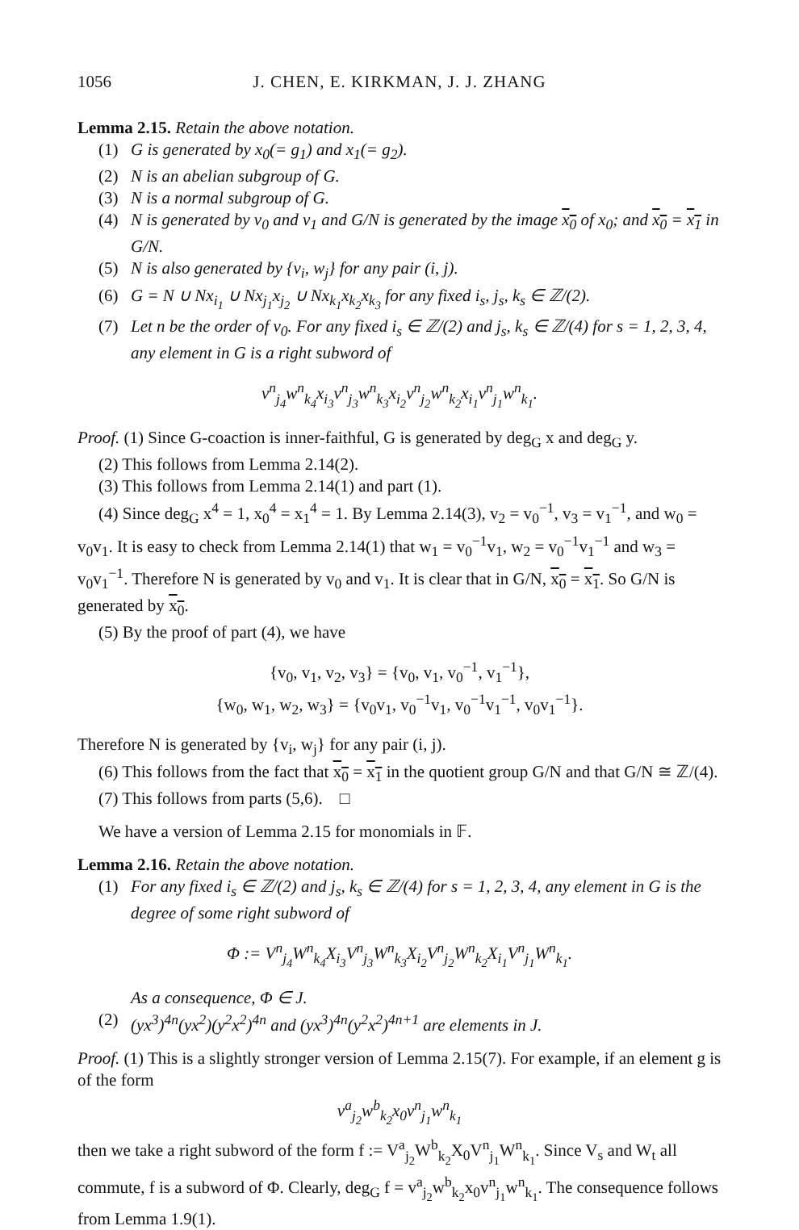1056 J. CHEN, E. KIRKMAN, J. J. ZHANG
Lemma 2.15. Retain the above notation.
(1) G is generated by x<sub>0</sub>(= g<sub>1</sub>) and x<sub>1</sub>(= g<sub>2</sub>).
(2) N is an abelian subgroup of G.
(3) N is a normal subgroup of G.
(4) N is generated by v<sub>0</sub> and v<sub>1</sub> and G/N is generated by the image x<sub>0</sub> of x<sub>0</sub>; and x<sub>0</sub> = x<sub>1</sub> in G/N.
(5) N is also generated by {v<sub>i</sub>, w<sub>j</sub>} for any pair (i, j).
(6) G = N ∪ Nx<sub>i<sub>1</sub></sub> ∪ Nx<sub>j<sub>1</sub></sub>x<sub>j<sub>2</sub></sub> ∪ Nx<sub>k<sub>1</sub></sub>x<sub>k<sub>2</sub></sub>x<sub>k<sub>3</sub></sub> for any fixed i<sub>s</sub>, j<sub>s</sub>, k<sub>s</sub> ∈ ℤ/(2).
(7) Let n be the order of v<sub>0</sub>. For any fixed i<sub>s</sub> ∈ ℤ/(2) and j<sub>s</sub>, k<sub>s</sub> ∈ ℤ/(4) for s = 1, 2, 3, 4, any element in G is a right subword of
v<sup>n</sup><sub>j<sub>4</sub></sub>w<sup>n</sup><sub>k<sub>4</sub></sub>x<sub>i<sub>3</sub></sub>v<sup>n</sup><sub>j<sub>3</sub></sub>w<sup>n</sup><sub>k<sub>3</sub></sub>x<sub>i<sub>2</sub></sub>v<sup>n</sup><sub>j<sub>2</sub></sub>w<sup>n</sup><sub>k<sub>2</sub></sub>x<sub>i<sub>1</sub></sub>v<sup>n</sup><sub>j<sub>1</sub></sub>w<sup>n</sup><sub>k<sub>1</sub></sub>.
Proof. (1) Since G-coaction is inner-faithful, G is generated by deg<sub>G</sub> x and deg<sub>G</sub> y.
(2) This follows from Lemma 2.14(2).
(3) This follows from Lemma 2.14(1) and part (1).
(4) Since deg<sub>G</sub> x<sup>4</sup> = 1, x<sub>0</sub><sup>4</sup> = x<sub>1</sub><sup>4</sup> = 1. By Lemma 2.14(3), v<sub>2</sub> = v<sub>0</sub><sup>−1</sup>, v<sub>3</sub> = v<sub>1</sub><sup>−1</sup>, and w<sub>0</sub> = v<sub>0</sub>v<sub>1</sub>. It is easy to check from Lemma 2.14(1) that w<sub>1</sub> = v<sub>0</sub><sup>−1</sup>v<sub>1</sub>, w<sub>2</sub> = v<sub>0</sub><sup>−1</sup>v<sub>1</sub><sup>−1</sup> and w<sub>3</sub> = v<sub>0</sub>v<sub>1</sub><sup>−1</sup>. Therefore N is generated by v<sub>0</sub> and v<sub>1</sub>. It is clear that in G/N, x<sub>0</sub> = x<sub>1</sub>. So G/N is generated by x<sub>0</sub>.
(5) By the proof of part (4), we have
{v<sub>0</sub>, v<sub>1</sub>, v<sub>2</sub>, v<sub>3</sub>} = {v<sub>0</sub>, v<sub>1</sub>, v<sub>0</sub><sup>−1</sup>, v<sub>1</sub><sup>−1</sup>},
{w<sub>0</sub>, w<sub>1</sub>, w<sub>2</sub>, w<sub>3</sub>} = {v<sub>0</sub>v<sub>1</sub>, v<sub>0</sub><sup>−1</sup>v<sub>1</sub>, v<sub>0</sub><sup>−1</sup>v<sub>1</sub><sup>−1</sup>, v<sub>0</sub>v<sub>1</sub><sup>−1</sup>}.
Therefore N is generated by {v<sub>i</sub>, w<sub>j</sub>} for any pair (i, j).
(6) This follows from the fact that x<sub>0</sub> = x<sub>1</sub> in the quotient group G/N and that G/N ≅ ℤ/(4).
(7) This follows from parts (5,6). □
We have a version of Lemma 2.15 for monomials in 𝔽.
Lemma 2.16. Retain the above notation.
(1) For any fixed i<sub>s</sub> ∈ ℤ/(2) and j<sub>s</sub>, k<sub>s</sub> ∈ ℤ/(4) for s = 1, 2, 3, 4, any element in G is the degree of some right subword of
Φ := V<sup>n</sup><sub>j<sub>4</sub></sub>W<sup>n</sup><sub>k<sub>4</sub></sub>X<sub>i<sub>3</sub></sub>V<sup>n</sup><sub>j<sub>3</sub></sub>W<sup>n</sup><sub>k<sub>3</sub></sub>X<sub>i<sub>2</sub></sub>V<sup>n</sup><sub>j<sub>2</sub></sub>W<sup>n</sup><sub>k<sub>2</sub></sub>X<sub>i<sub>1</sub></sub>V<sup>n</sup><sub>j<sub>1</sub></sub>W<sup>n</sup><sub>k<sub>1</sub></sub>.
As a consequence, Φ ∈ J.
(2) (yx<sup>3</sup>)<sup>4n</sup>(yx<sup>2</sup>)(y<sup>2</sup>x<sup>2</sup>)<sup>4n</sup> and (yx<sup>3</sup>)<sup>4n</sup>(y<sup>2</sup>x<sup>2</sup>)<sup>4n+1</sup> are elements in J.
Proof. (1) This is a slightly stronger version of Lemma 2.15(7). For example, if an element g is of the form
v<sup>a</sup><sub>j<sub>2</sub></sub>w<sup>b</sup><sub>k<sub>2</sub></sub>x<sub>0</sub>v<sup>n</sup><sub>j<sub>1</sub></sub>w<sup>n</sup><sub>k<sub>1</sub></sub>
then we take a right subword of the form f := V<sup>a</sup><sub>j<sub>2</sub></sub>W<sup>b</sup><sub>k<sub>2</sub></sub>X<sub>0</sub>V<sup>n</sup><sub>j<sub>1</sub></sub>W<sup>n</sup><sub>k<sub>1</sub></sub>. Since V<sub>s</sub> and W<sub>t</sub> all commute, f is a subword of Φ. Clearly, deg<sub>G</sub> f = v<sup>a</sup><sub>j<sub>2</sub></sub>w<sup>b</sup><sub>k<sub>2</sub></sub>x<sub>0</sub>v<sup>n</sup><sub>j<sub>1</sub></sub>w<sup>n</sup><sub>k<sub>1</sub></sub>. The consequence follows from Lemma 1.9(1).